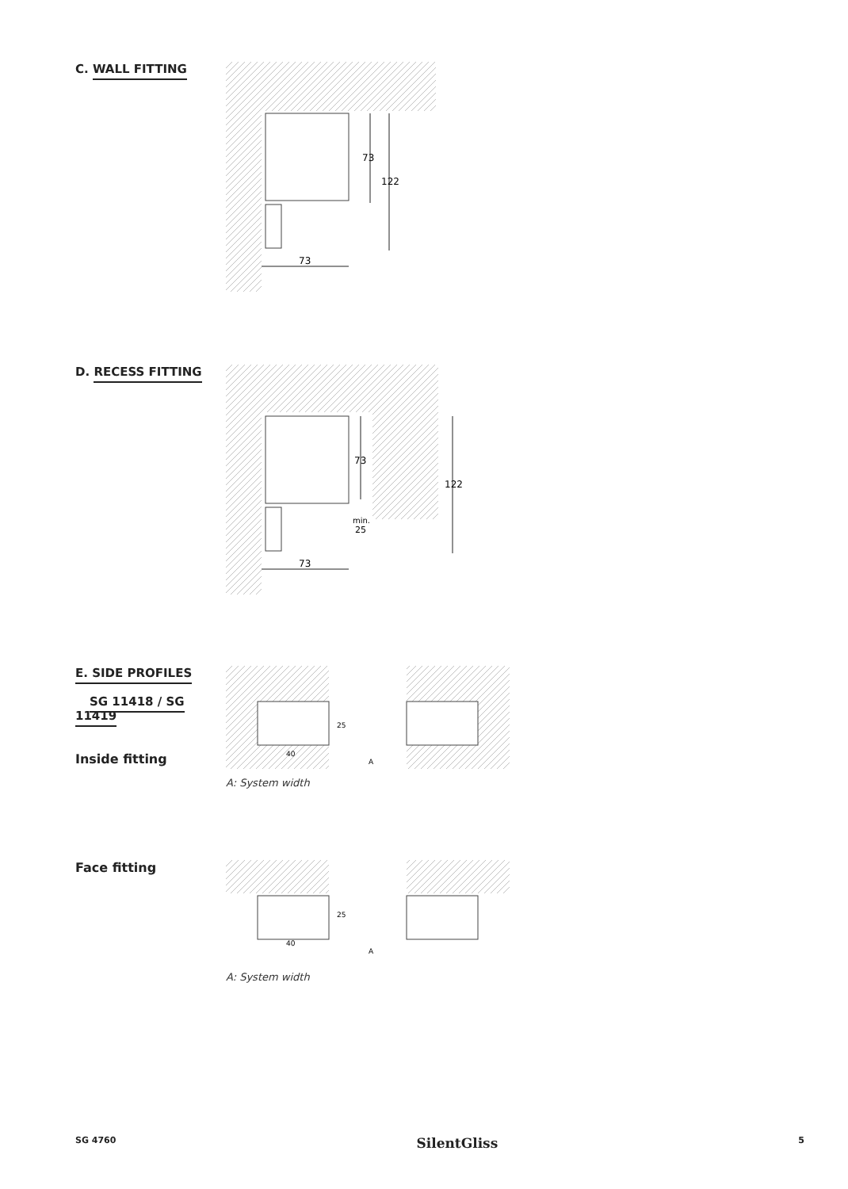C. WALL FITTING
73
122
73
D. RECESS FITTING
73
min.
25
122
73
E. SIDE PROFILES
SG 11418 / SG 11419
Inside fitting
25
40
A
A: System width
Face fitting
25
40
A
A: System width
SG 4760 SilentGliss 5